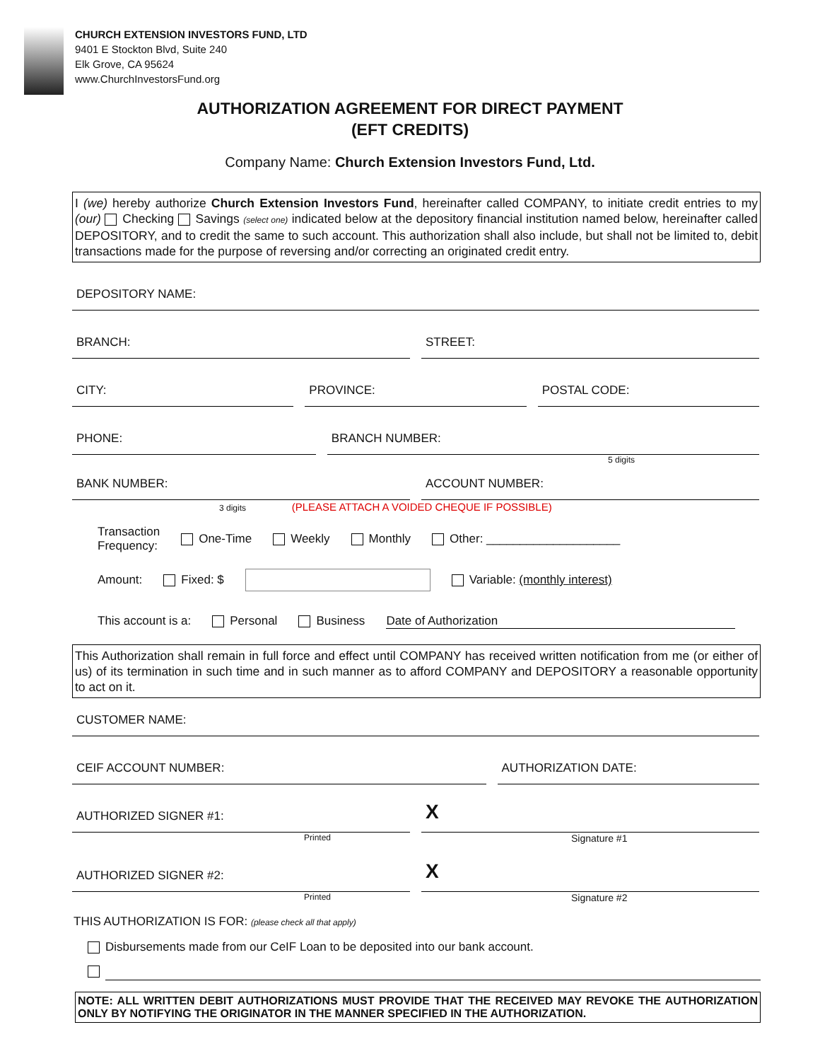CHURCH EXTENSION INVESTORS FUND, LTD
9401 E Stockton Blvd, Suite 240
Elk Grove, CA 95624
www.ChurchInvestorsFund.org
AUTHORIZATION AGREEMENT FOR DIRECT PAYMENT
(EFT CREDITS)
Company Name: Church Extension Investors Fund, Ltd.
I (we) hereby authorize Church Extension Investors Fund, hereinafter called COMPANY, to initiate credit entries to my (our) Checking Savings (select one) indicated below at the depository financial institution named below, hereinafter called DEPOSITORY, and to credit the same to such account. This authorization shall also include, but shall not be limited to, debit transactions made for the purpose of reversing and/or correcting an originated credit entry.
DEPOSITORY NAME:
BRANCH:
STREET:
CITY:
PROVINCE:
POSTAL CODE:
PHONE:
BRANCH NUMBER:
5 digits
BANK NUMBER:
ACCOUNT NUMBER:
3 digits (PLEASE ATTACH A VOIDED CHEQUE IF POSSIBLE)
Transaction
Frequency: One-Time Weekly Monthly Other: ____________________
Amount: Fixed: $ Variable: (monthly interest)
This account is a: Personal Business Date of Authorization
This Authorization shall remain in full force and effect until COMPANY has received written notification from me (or either of us) of its termination in such time and in such manner as to afford COMPANY and DEPOSITORY a reasonable opportunity to act on it.
CUSTOMER NAME:
CEIF ACCOUNT NUMBER:
AUTHORIZATION DATE:
AUTHORIZED SIGNER #1:
X
Printed Signature #1
AUTHORIZED SIGNER #2:
X
Printed Signature #2
THIS AUTHORIZATION IS FOR: (please check all that apply)
Disbursements made from our CeIF Loan to be deposited into our bank account.
NOTE: ALL WRITTEN DEBIT AUTHORIZATIONS MUST PROVIDE THAT THE RECEIVED MAY REVOKE THE AUTHORIZATION ONLY BY NOTIFYING THE ORIGINATOR IN THE MANNER SPECIFIED IN THE AUTHORIZATION.